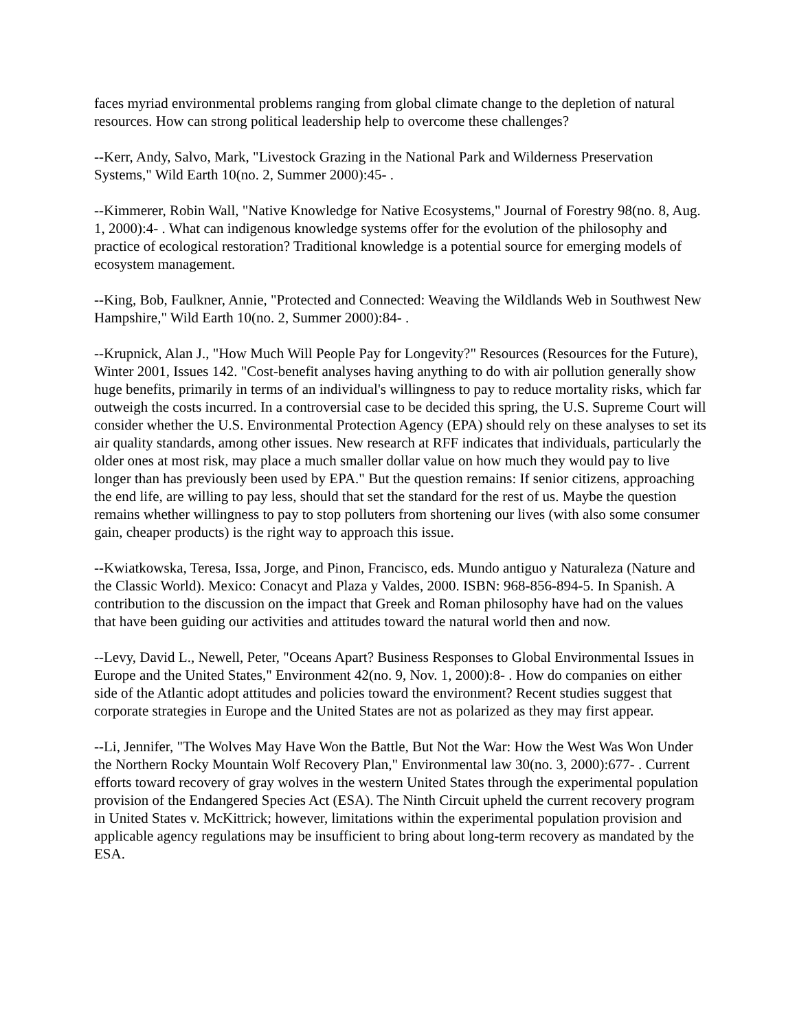faces myriad environmental problems ranging from global climate change to the depletion of natural resources. How can strong political leadership help to overcome these challenges?
--Kerr, Andy, Salvo, Mark, "Livestock Grazing in the National Park and Wilderness Preservation Systems," Wild Earth 10(no. 2, Summer 2000):45- .
--Kimmerer, Robin Wall, "Native Knowledge for Native Ecosystems," Journal of Forestry 98(no. 8, Aug. 1, 2000):4- . What can indigenous knowledge systems offer for the evolution of the philosophy and practice of ecological restoration? Traditional knowledge is a potential source for emerging models of ecosystem management.
--King, Bob, Faulkner, Annie, "Protected and Connected: Weaving the Wildlands Web in Southwest New Hampshire," Wild Earth 10(no. 2, Summer 2000):84- .
--Krupnick, Alan J., "How Much Will People Pay for Longevity?" Resources (Resources for the Future), Winter 2001, Issues 142. "Cost-benefit analyses having anything to do with air pollution generally show huge benefits, primarily in terms of an individual's willingness to pay to reduce mortality risks, which far outweigh the costs incurred. In a controversial case to be decided this spring, the U.S. Supreme Court will consider whether the U.S. Environmental Protection Agency (EPA) should rely on these analyses to set its air quality standards, among other issues. New research at RFF indicates that individuals, particularly the older ones at most risk, may place a much smaller dollar value on how much they would pay to live longer than has previously been used by EPA." But the question remains: If senior citizens, approaching the end life, are willing to pay less, should that set the standard for the rest of us. Maybe the question remains whether willingness to pay to stop polluters from shortening our lives (with also some consumer gain, cheaper products) is the right way to approach this issue.
--Kwiatkowska, Teresa, Issa, Jorge, and Pinon, Francisco, eds. Mundo antiguo y Naturaleza (Nature and the Classic World). Mexico: Conacyt and Plaza y Valdes, 2000. ISBN: 968-856-894-5. In Spanish. A contribution to the discussion on the impact that Greek and Roman philosophy have had on the values that have been guiding our activities and attitudes toward the natural world then and now.
--Levy, David L., Newell, Peter, "Oceans Apart? Business Responses to Global Environmental Issues in Europe and the United States," Environment 42(no. 9, Nov. 1, 2000):8- . How do companies on either side of the Atlantic adopt attitudes and policies toward the environment? Recent studies suggest that corporate strategies in Europe and the United States are not as polarized as they may first appear.
--Li, Jennifer, "The Wolves May Have Won the Battle, But Not the War: How the West Was Won Under the Northern Rocky Mountain Wolf Recovery Plan," Environmental law 30(no. 3, 2000):677- . Current efforts toward recovery of gray wolves in the western United States through the experimental population provision of the Endangered Species Act (ESA). The Ninth Circuit upheld the current recovery program in United States v. McKittrick; however, limitations within the experimental population provision and applicable agency regulations may be insufficient to bring about long-term recovery as mandated by the ESA.